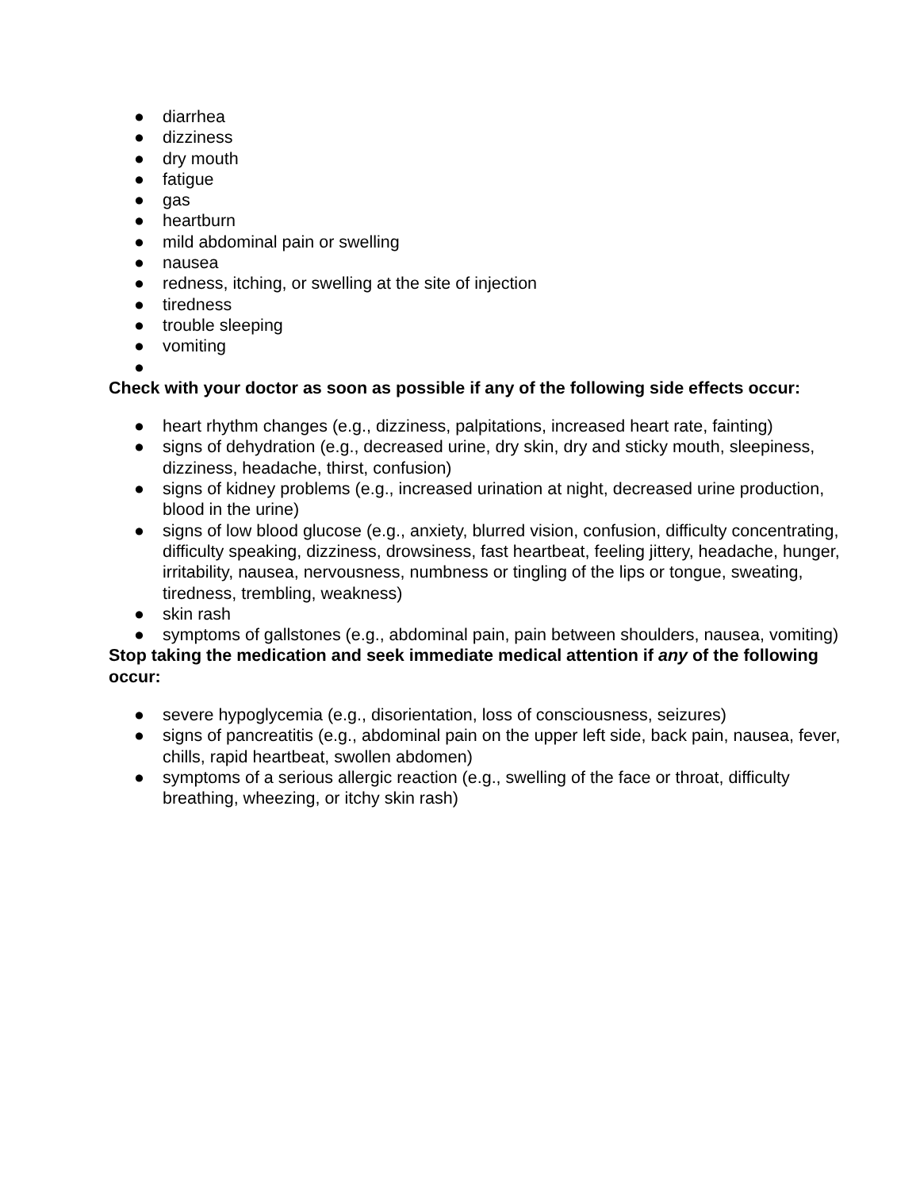● diarrhea
● dizziness
● dry mouth
● fatigue
● gas
● heartburn
● mild abdominal pain or swelling
● nausea
● redness, itching, or swelling at the site of injection
● tiredness
● trouble sleeping
● vomiting
●
Check with your doctor as soon as possible if any of the following side effects occur:
● heart rhythm changes (e.g., dizziness, palpitations, increased heart rate, fainting)
● signs of dehydration (e.g., decreased urine, dry skin, dry and sticky mouth, sleepiness, dizziness, headache, thirst, confusion)
● signs of kidney problems (e.g., increased urination at night, decreased urine production, blood in the urine)
● signs of low blood glucose (e.g., anxiety, blurred vision, confusion, difficulty concentrating, difficulty speaking, dizziness, drowsiness, fast heartbeat, feeling jittery, headache, hunger, irritability, nausea, nervousness, numbness or tingling of the lips or tongue, sweating, tiredness, trembling, weakness)
● skin rash
● symptoms of gallstones (e.g., abdominal pain, pain between shoulders, nausea, vomiting)
Stop taking the medication and seek immediate medical attention if any of the following occur:
● severe hypoglycemia (e.g., disorientation, loss of consciousness, seizures)
● signs of pancreatitis (e.g., abdominal pain on the upper left side, back pain, nausea, fever, chills, rapid heartbeat, swollen abdomen)
● symptoms of a serious allergic reaction (e.g., swelling of the face or throat, difficulty breathing, wheezing, or itchy skin rash)